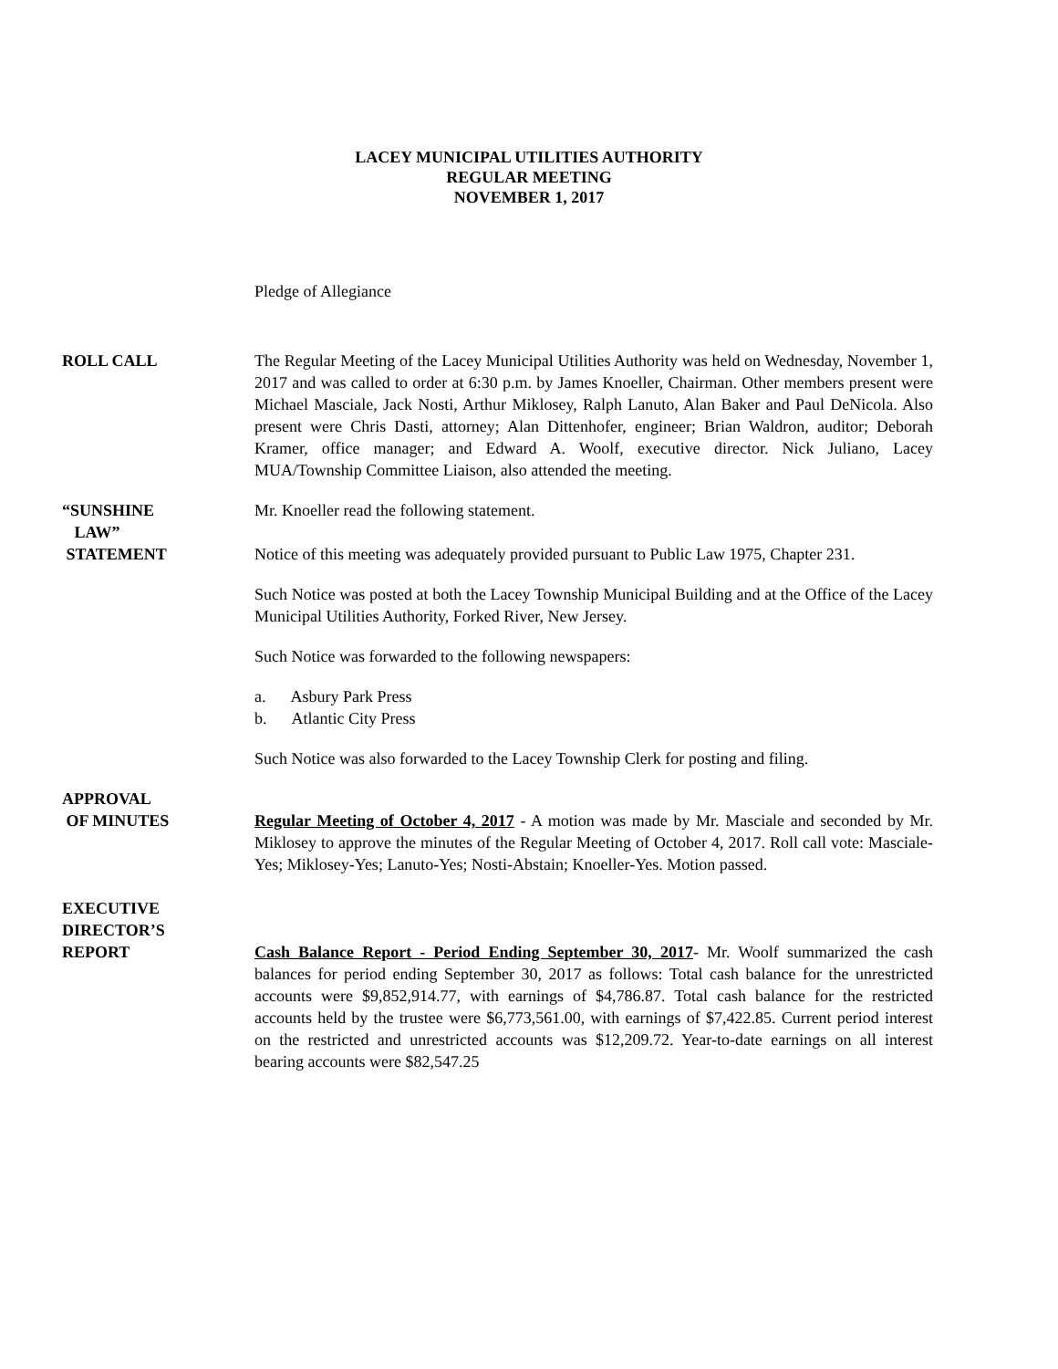LACEY MUNICIPAL UTILITIES AUTHORITY
REGULAR MEETING
NOVEMBER 1, 2017
Pledge of Allegiance
ROLL CALL The Regular Meeting of the Lacey Municipal Utilities Authority was held on Wednesday, November 1, 2017 and was called to order at 6:30 p.m. by James Knoeller, Chairman. Other members present were Michael Masciale, Jack Nosti, Arthur Miklosey, Ralph Lanuto, Alan Baker and Paul DeNicola. Also present were Chris Dasti, attorney; Alan Dittenhofer, engineer; Brian Waldron, auditor; Deborah Kramer, office manager; and Edward A. Woolf, executive director. Nick Juliano, Lacey MUA/Township Committee Liaison, also attended the meeting.
“SUNSHINE
LAW”
STATEMENT
Mr. Knoeller read the following statement.
Notice of this meeting was adequately provided pursuant to Public Law 1975, Chapter 231.
Such Notice was posted at both the Lacey Township Municipal Building and at the Office of the Lacey Municipal Utilities Authority, Forked River, New Jersey.
Such Notice was forwarded to the following newspapers:
a. Asbury Park Press
b. Atlantic City Press
Such Notice was also forwarded to the Lacey Township Clerk for posting and filing.
APPROVAL
OF MINUTES
Regular Meeting of October 4, 2017 - A motion was made by Mr. Masciale and seconded by Mr. Miklosey to approve the minutes of the Regular Meeting of October 4, 2017. Roll call vote: Masciale-Yes; Miklosey-Yes; Lanuto-Yes; Nosti-Abstain; Knoeller-Yes. Motion passed.
EXECUTIVE
DIRECTOR’S
REPORT
Cash Balance Report - Period Ending September 30, 2017- Mr. Woolf summarized the cash balances for period ending September 30, 2017 as follows: Total cash balance for the unrestricted accounts were $9,852,914.77, with earnings of $4,786.87. Total cash balance for the restricted accounts held by the trustee were $6,773,561.00, with earnings of $7,422.85. Current period interest on the restricted and unrestricted accounts was $12,209.72. Year-to-date earnings on all interest bearing accounts were $82,547.25